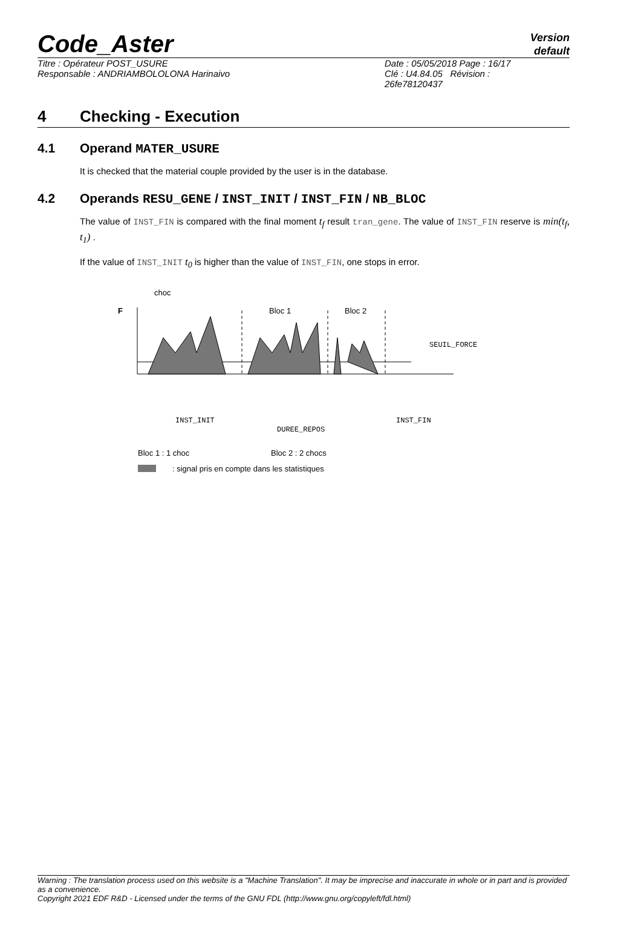Code_Aster
Version
default
Titre : Opérateur POST_USURE
Responsable : ANDRIAMBOLOLONA Harinaivo
Date : 05/05/2018 Page : 16/17
Clé : U4.84.05 Révision :
26fe78120437
4 Checking - Execution
4.1 Operand MATER_USURE
It is checked that the material couple provided by the user is in the database.
4.2 Operands RESU_GENE / INST_INIT / INST_FIN / NB_BLOC
The value of INST_FIN is compared with the final moment t<sub>f</sub> result tran_gene. The value of INST_FIN reserve is min(t<sub>f</sub>, t<sub>1</sub>) .
If the value of INST_INIT t<sub>0</sub> is higher than the value of INST_FIN, one stops in error.
choc
F
Bloc 1
Bloc 2
SEUIL_FORCE
INST_INIT
DUREE_REPOS
INST_FIN
Bloc 1 : 1 choc
Bloc 2 : 2 chocs
: signal pris en compte dans les statistiques
Warning : The translation process used on this website is a "Machine Translation". It may be imprecise and inaccurate in whole or in part and is provided as a convenience.
Copyright 2021 EDF R&D - Licensed under the terms of the GNU FDL (http://www.gnu.org/copyleft/fdl.html)